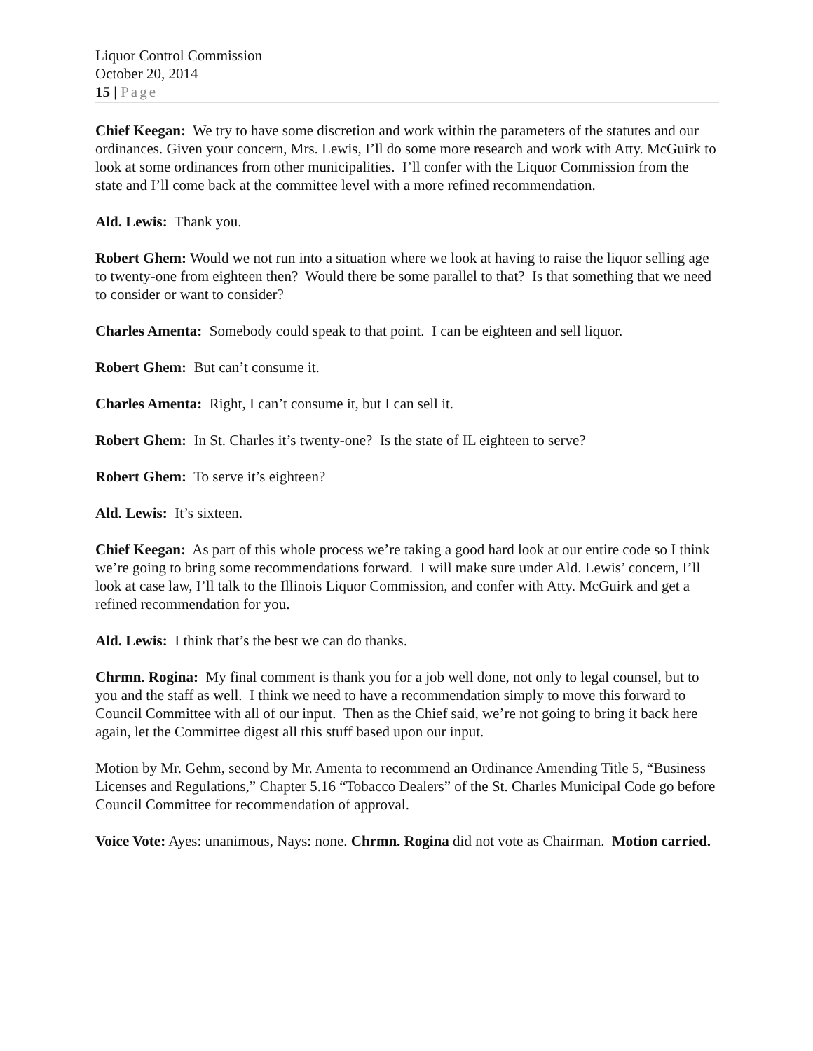Liquor Control Commission
October 20, 2014
15 | Page
Chief Keegan: We try to have some discretion and work within the parameters of the statutes and our ordinances. Given your concern, Mrs. Lewis, I’ll do some more research and work with Atty. McGuirk to look at some ordinances from other municipalities. I’ll confer with the Liquor Commission from the state and I’ll come back at the committee level with a more refined recommendation.
Ald. Lewis: Thank you.
Robert Ghem: Would we not run into a situation where we look at having to raise the liquor selling age to twenty-one from eighteen then? Would there be some parallel to that? Is that something that we need to consider or want to consider?
Charles Amenta: Somebody could speak to that point. I can be eighteen and sell liquor.
Robert Ghem: But can’t consume it.
Charles Amenta: Right, I can’t consume it, but I can sell it.
Robert Ghem: In St. Charles it’s twenty-one? Is the state of IL eighteen to serve?
Robert Ghem: To serve it’s eighteen?
Ald. Lewis: It’s sixteen.
Chief Keegan: As part of this whole process we’re taking a good hard look at our entire code so I think we’re going to bring some recommendations forward. I will make sure under Ald. Lewis’ concern, I’ll look at case law, I’ll talk to the Illinois Liquor Commission, and confer with Atty. McGuirk and get a refined recommendation for you.
Ald. Lewis: I think that’s the best we can do thanks.
Chrmn. Rogina: My final comment is thank you for a job well done, not only to legal counsel, but to you and the staff as well. I think we need to have a recommendation simply to move this forward to Council Committee with all of our input. Then as the Chief said, we’re not going to bring it back here again, let the Committee digest all this stuff based upon our input.
Motion by Mr. Gehm, second by Mr. Amenta to recommend an Ordinance Amending Title 5, “Business Licenses and Regulations,” Chapter 5.16 “Tobacco Dealers” of the St. Charles Municipal Code go before Council Committee for recommendation of approval.
Voice Vote: Ayes: unanimous, Nays: none. Chrmn. Rogina did not vote as Chairman. Motion carried.